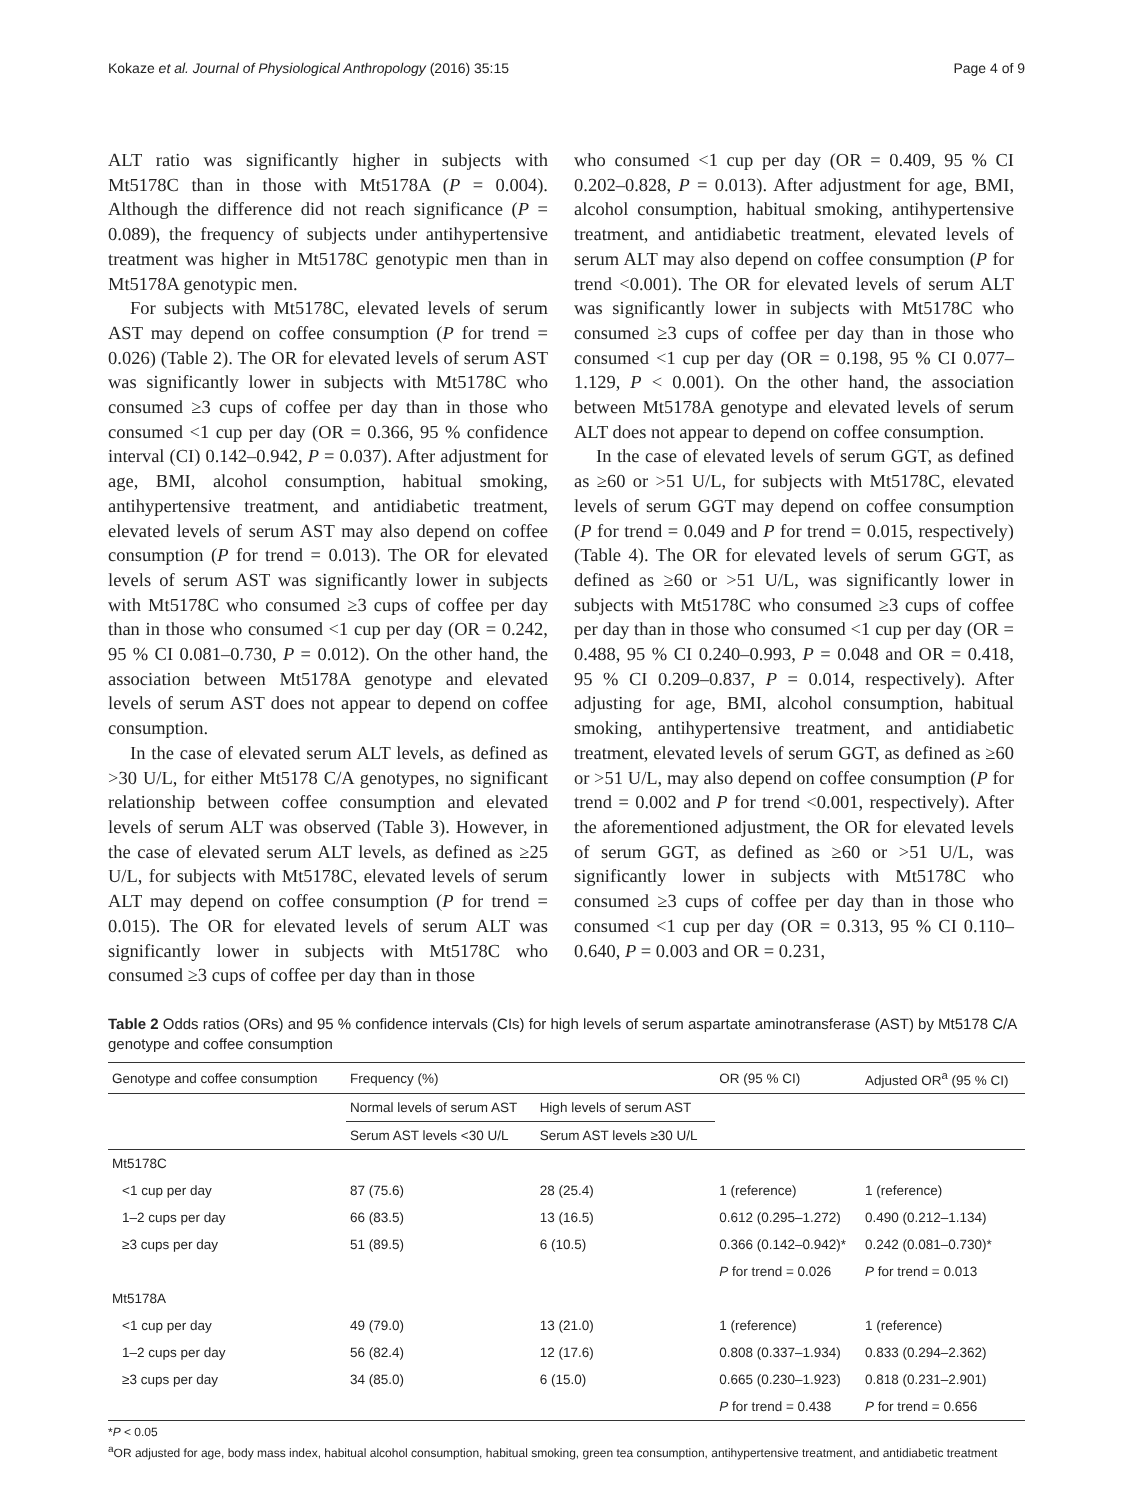Kokaze et al. Journal of Physiological Anthropology (2016) 35:15 Page 4 of 9
ALT ratio was significantly higher in subjects with Mt5178C than in those with Mt5178A (P = 0.004). Although the difference did not reach significance (P = 0.089), the frequency of subjects under antihypertensive treatment was higher in Mt5178C genotypic men than in Mt5178A genotypic men.
For subjects with Mt5178C, elevated levels of serum AST may depend on coffee consumption (P for trend = 0.026) (Table 2). The OR for elevated levels of serum AST was significantly lower in subjects with Mt5178C who consumed ≥3 cups of coffee per day than in those who consumed <1 cup per day (OR = 0.366, 95 % confidence interval (CI) 0.142–0.942, P = 0.037). After adjustment for age, BMI, alcohol consumption, habitual smoking, antihypertensive treatment, and antidiabetic treatment, elevated levels of serum AST may also depend on coffee consumption (P for trend = 0.013). The OR for elevated levels of serum AST was significantly lower in subjects with Mt5178C who consumed ≥3 cups of coffee per day than in those who consumed <1 cup per day (OR = 0.242, 95 % CI 0.081–0.730, P = 0.012). On the other hand, the association between Mt5178A genotype and elevated levels of serum AST does not appear to depend on coffee consumption.
In the case of elevated serum ALT levels, as defined as >30 U/L, for either Mt5178 C/A genotypes, no significant relationship between coffee consumption and elevated levels of serum ALT was observed (Table 3). However, in the case of elevated serum ALT levels, as defined as ≥25 U/L, for subjects with Mt5178C, elevated levels of serum ALT may depend on coffee consumption (P for trend = 0.015). The OR for elevated levels of serum ALT was significantly lower in subjects with Mt5178C who consumed ≥3 cups of coffee per day than in those
who consumed <1 cup per day (OR = 0.409, 95 % CI 0.202–0.828, P = 0.013). After adjustment for age, BMI, alcohol consumption, habitual smoking, antihypertensive treatment, and antidiabetic treatment, elevated levels of serum ALT may also depend on coffee consumption (P for trend <0.001). The OR for elevated levels of serum ALT was significantly lower in subjects with Mt5178C who consumed ≥3 cups of coffee per day than in those who consumed <1 cup per day (OR = 0.198, 95 % CI 0.077–1.129, P < 0.001). On the other hand, the association between Mt5178A genotype and elevated levels of serum ALT does not appear to depend on coffee consumption.
In the case of elevated levels of serum GGT, as defined as ≥60 or >51 U/L, for subjects with Mt5178C, elevated levels of serum GGT may depend on coffee consumption (P for trend = 0.049 and P for trend = 0.015, respectively) (Table 4). The OR for elevated levels of serum GGT, as defined as ≥60 or >51 U/L, was significantly lower in subjects with Mt5178C who consumed ≥3 cups of coffee per day than in those who consumed <1 cup per day (OR = 0.488, 95 % CI 0.240–0.993, P = 0.048 and OR = 0.418, 95 % CI 0.209–0.837, P = 0.014, respectively). After adjusting for age, BMI, alcohol consumption, habitual smoking, antihypertensive treatment, and antidiabetic treatment, elevated levels of serum GGT, as defined as ≥60 or >51 U/L, may also depend on coffee consumption (P for trend = 0.002 and P for trend <0.001, respectively). After the aforementioned adjustment, the OR for elevated levels of serum GGT, as defined as ≥60 or >51 U/L, was significantly lower in subjects with Mt5178C who consumed ≥3 cups of coffee per day than in those who consumed <1 cup per day (OR = 0.313, 95 % CI 0.110–0.640, P = 0.003 and OR = 0.231,
Table 2 Odds ratios (ORs) and 95 % confidence intervals (CIs) for high levels of serum aspartate aminotransferase (AST) by Mt5178 C/A genotype and coffee consumption
| Genotype and coffee consumption | Frequency (%) | | OR (95 % CI) | Adjusted OR<sup>a</sup> (95 % CI) |
| --- | --- | --- | --- | --- |
| | Normal levels of serum AST | High levels of serum AST | | |
| | Serum AST levels <30 U/L | Serum AST levels ≥30 U/L | | |
| Mt5178C | | | | |
| <1 cup per day | 87 (75.6) | 28 (25.4) | 1 (reference) | 1 (reference) |
| 1–2 cups per day | 66 (83.5) | 13 (16.5) | 0.612 (0.295–1.272) | 0.490 (0.212–1.134) |
| ≥3 cups per day | 51 (89.5) | 6 (10.5) | 0.366 (0.142–0.942)* | 0.242 (0.081–0.730)* |
| | | | P for trend = 0.026 | P for trend = 0.013 |
| Mt5178A | | | | |
| <1 cup per day | 49 (79.0) | 13 (21.0) | 1 (reference) | 1 (reference) |
| 1–2 cups per day | 56 (82.4) | 12 (17.6) | 0.808 (0.337–1.934) | 0.833 (0.294–2.362) |
| ≥3 cups per day | 34 (85.0) | 6 (15.0) | 0.665 (0.230–1.923) | 0.818 (0.231–2.901) |
| | | | P for trend = 0.438 | P for trend = 0.656 |
*P < 0.05
<sup>a</sup> OR adjusted for age, body mass index, habitual alcohol consumption, habitual smoking, green tea consumption, antihypertensive treatment, and antidiabetic treatment